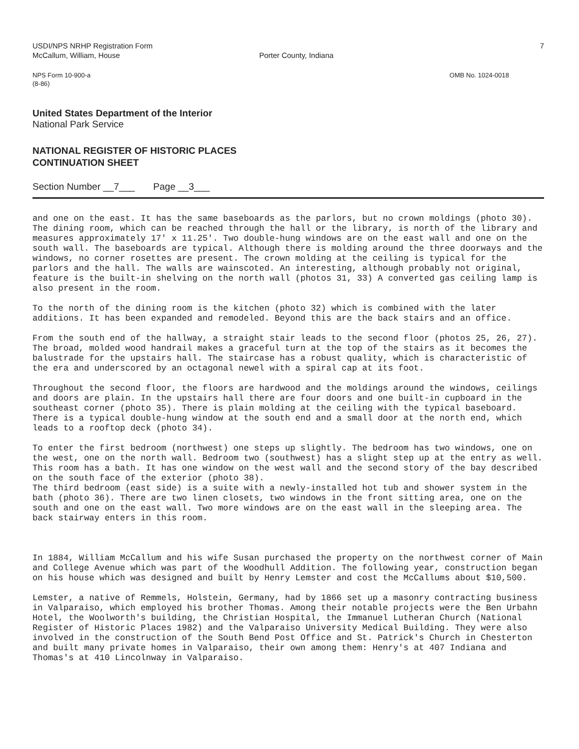USDI/NPS NRHP Registration Form
McCallum, William, House
Porter County, Indiana
7
NPS Form 10-900-a
(8-86)
OMB No. 1024-0018
United States Department of the Interior
National Park Service
NATIONAL REGISTER OF HISTORIC PLACES
CONTINUATION SHEET
Section Number __7___ Page __3___
and one on the east. It has the same baseboards as the parlors, but no crown moldings (photo 30). The dining room, which can be reached through the hall or the library, is north of the library and measures approximately 17' x 11.25'. Two double-hung windows are on the east wall and one on the south wall. The baseboards are typical. Although there is molding around the three doorways and the windows, no corner rosettes are present. The crown molding at the ceiling is typical for the parlors and the hall. The walls are wainscoted. An interesting, although probably not original, feature is the built-in shelving on the north wall (photos 31, 33) A converted gas ceiling lamp is also present in the room.
To the north of the dining room is the kitchen (photo 32) which is combined with the later additions. It has been expanded and remodeled. Beyond this are the back stairs and an office.
From the south end of the hallway, a straight stair leads to the second floor (photos 25, 26, 27). The broad, molded wood handrail makes a graceful turn at the top of the stairs as it becomes the balustrade for the upstairs hall. The staircase has a robust quality, which is characteristic of the era and underscored by an octagonal newel with a spiral cap at its foot.
Throughout the second floor, the floors are hardwood and the moldings around the windows, ceilings and doors are plain. In the upstairs hall there are four doors and one built-in cupboard in the southeast corner (photo 35). There is plain molding at the ceiling with the typical baseboard. There is a typical double-hung window at the south end and a small door at the north end, which leads to a rooftop deck (photo 34).
To enter the first bedroom (northwest) one steps up slightly. The bedroom has two windows, one on the west, one on the north wall. Bedroom two (southwest) has a slight step up at the entry as well. This room has a bath. It has one window on the west wall and the second story of the bay described on the south face of the exterior (photo 38).
The third bedroom (east side) is a suite with a newly-installed hot tub and shower system in the bath (photo 36). There are two linen closets, two windows in the front sitting area, one on the south and one on the east wall. Two more windows are on the east wall in the sleeping area. The back stairway enters in this room.
In 1884, William McCallum and his wife Susan purchased the property on the northwest corner of Main and College Avenue which was part of the Woodhull Addition. The following year, construction began on his house which was designed and built by Henry Lemster and cost the McCallums about $10,500.
Lemster, a native of Remmels, Holstein, Germany, had by 1866 set up a masonry contracting business in Valparaiso, which employed his brother Thomas. Among their notable projects were the Ben Urbahn Hotel, the Woolworth's building, the Christian Hospital, the Immanuel Lutheran Church (National Register of Historic Places 1982) and the Valparaiso University Medical Building. They were also involved in the construction of the South Bend Post Office and St. Patrick's Church in Chesterton and built many private homes in Valparaiso, their own among them: Henry's at 407 Indiana and Thomas's at 410 Lincolnway in Valparaiso.